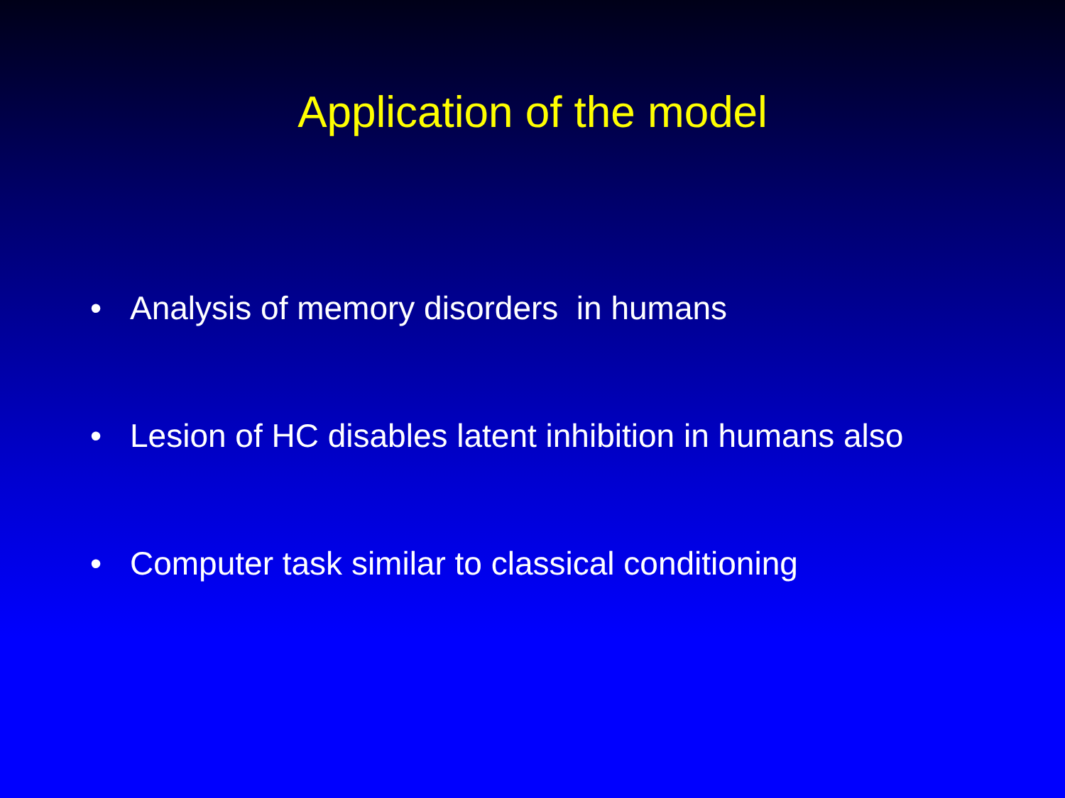Application of the model
• Analysis of memory disorders in humans
• Lesion of HC disables latent inhibition in humans also
• Computer task similar to classical conditioning